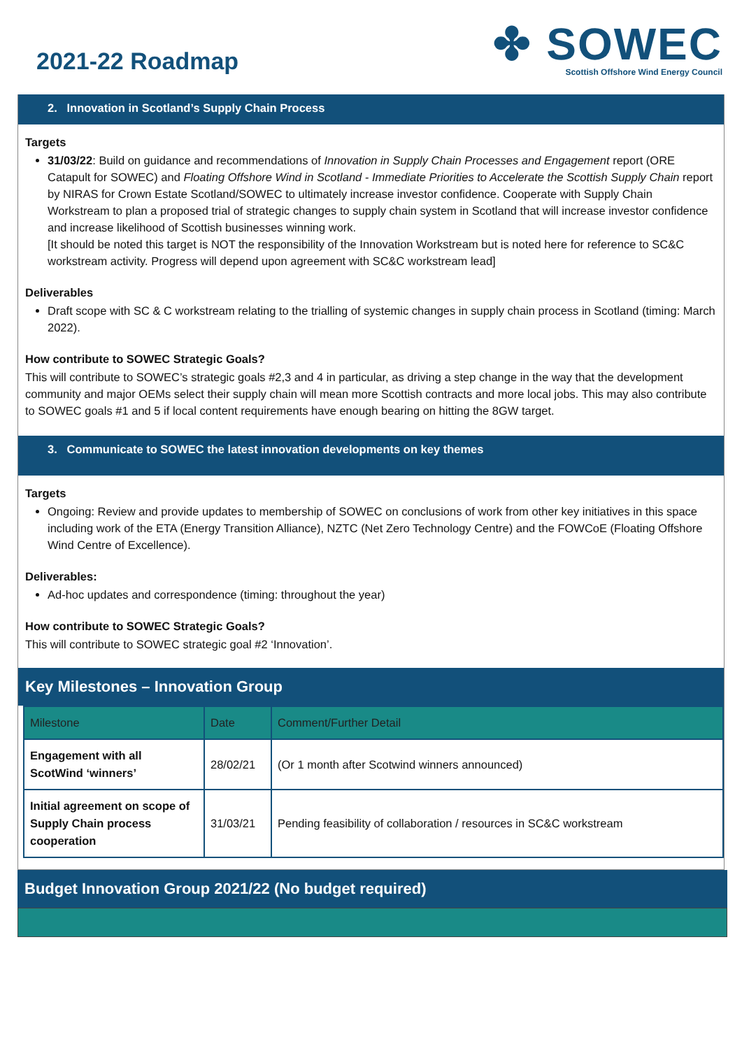2021-22 Roadmap
✤ SOWEC
Scottish Offshore Wind Energy Council
2. Innovation in Scotland’s Supply Chain Process
Targets
31/03/22: Build on guidance and recommendations of Innovation in Supply Chain Processes and Engagement report (ORE Catapult for SOWEC) and Floating Offshore Wind in Scotland - Immediate Priorities to Accelerate the Scottish Supply Chain report by NIRAS for Crown Estate Scotland/SOWEC to ultimately increase investor confidence. Cooperate with Supply Chain Workstream to plan a proposed trial of strategic changes to supply chain system in Scotland that will increase investor confidence and increase likelihood of Scottish businesses winning work.
[It should be noted this target is NOT the responsibility of the Innovation Workstream but is noted here for reference to SC&C workstream activity. Progress will depend upon agreement with SC&C workstream lead]
Deliverables
Draft scope with SC & C workstream relating to the trialling of systemic changes in supply chain process in Scotland (timing: March 2022).
How contribute to SOWEC Strategic Goals?
This will contribute to SOWEC’s strategic goals #2,3 and 4 in particular, as driving a step change in the way that the development community and major OEMs select their supply chain will mean more Scottish contracts and more local jobs. This may also contribute to SOWEC goals #1 and 5 if local content requirements have enough bearing on hitting the 8GW target.
3. Communicate to SOWEC the latest innovation developments on key themes
Targets
Ongoing: Review and provide updates to membership of SOWEC on conclusions of work from other key initiatives in this space including work of the ETA (Energy Transition Alliance), NZTC (Net Zero Technology Centre) and the FOWCoE (Floating Offshore Wind Centre of Excellence).
Deliverables:
Ad-hoc updates and correspondence (timing: throughout the year)
How contribute to SOWEC Strategic Goals?
This will contribute to SOWEC strategic goal #2 ‘Innovation’.
Key Milestones – Innovation Group
| Milestone | Date | Comment/Further Detail |
| --- | --- | --- |
| Engagement with all ScotWind ‘winners’ | 28/02/21 | (Or 1 month after Scotwind winners announced) |
| Initial agreement on scope of Supply Chain process cooperation | 31/03/21 | Pending feasibility of collaboration / resources in SC&C workstream |
Budget Innovation Group 2021/22 (No budget required)